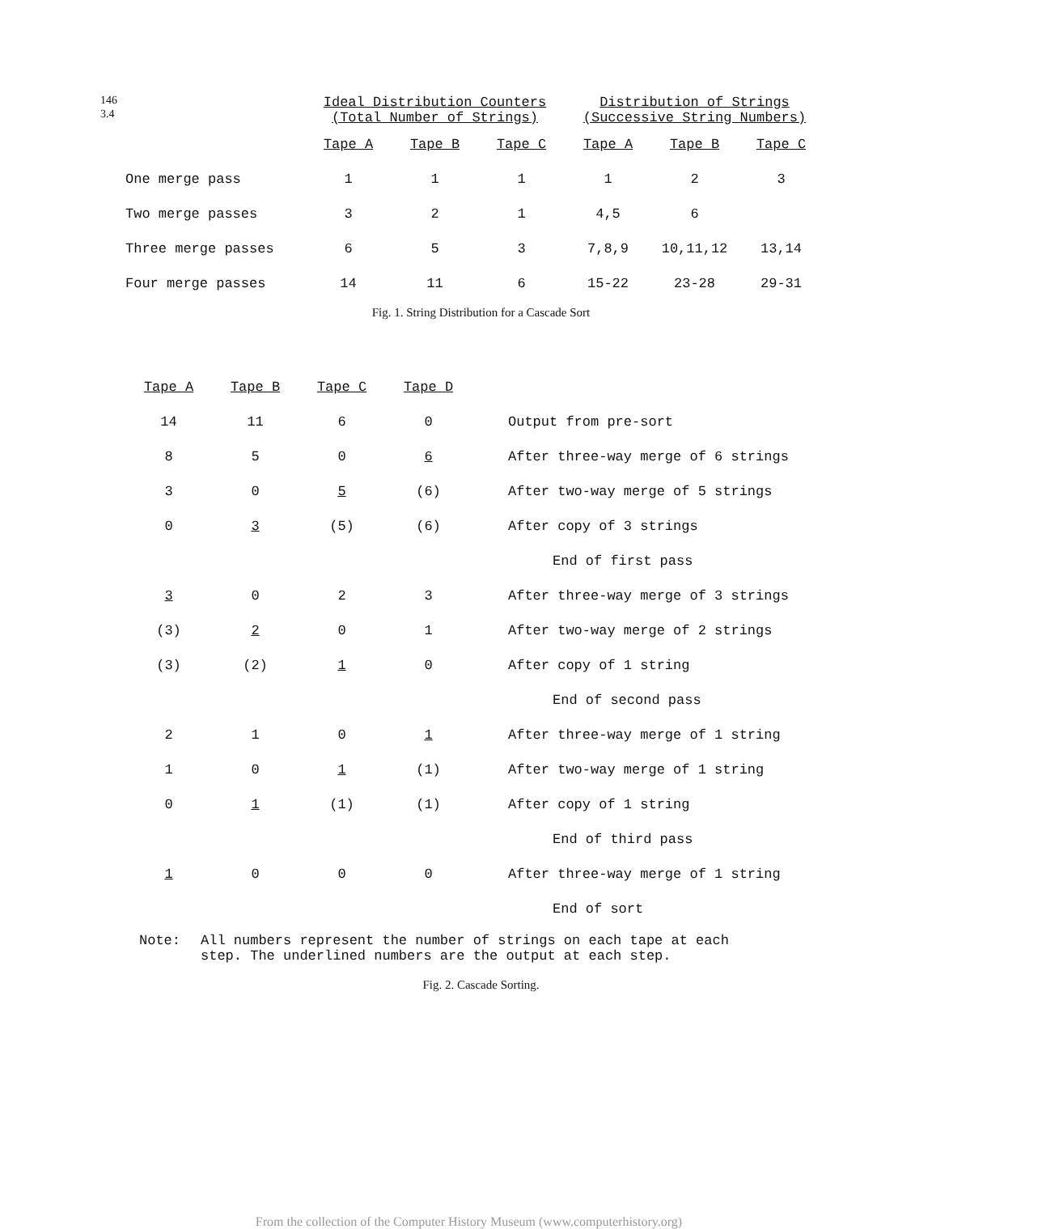146
3.4
| | Ideal Distribution Counters (Total Number of Strings) | | | Distribution of Strings (Successive String Numbers) | | |
| --- | --- | --- | --- | --- | --- | --- |
| | Tape A | Tape B | Tape C | Tape A | Tape B | Tape C |
| One merge pass | 1 | 1 | 1 | 1 | 2 | 3 |
| Two merge passes | 3 | 2 | 1 | 4,5 | 6 | |
| Three merge passes | 6 | 5 | 3 | 7,8,9 | 10,11,12 | 13,14 |
| Four merge passes | 14 | 11 | 6 | 15-22 | 23-28 | 29-31 |
Fig. 1. String Distribution for a Cascade Sort
| Tape A | Tape B | Tape C | Tape D | |
| --- | --- | --- | --- | --- |
| 14 | 11 | 6 | 0 | Output from pre-sort |
| 8 | 5 | 0 | 6 | After three-way merge of 6 strings |
| 3 | 0 | 5 | (6) | After two-way merge of 5 strings |
| 0 | 3 | (5) | (6) | After copy of 3 strings |
| | | | | End of first pass |
| 3 | 0 | 2 | 3 | After three-way merge of 3 strings |
| (3) | 2 | 0 | 1 | After two-way merge of 2 strings |
| (3) | (2) | 1 | 0 | After copy of 1 string |
| | | | | End of second pass |
| 2 | 1 | 0 | 1 | After three-way merge of 1 string |
| 1 | 0 | 1 | (1) | After two-way merge of 1 string |
| 0 | 1 | (1) | (1) | After copy of 1 string |
| | | | | End of third pass |
| 1 | 0 | 0 | 0 | After three-way merge of 1 string |
| | | | | End of sort |
Note: All numbers represent the number of strings on each tape at each
step. The underlined numbers are the output at each step.
Fig. 2. Cascade Sorting.
From the collection of the Computer History Museum (www.computerhistory.org)